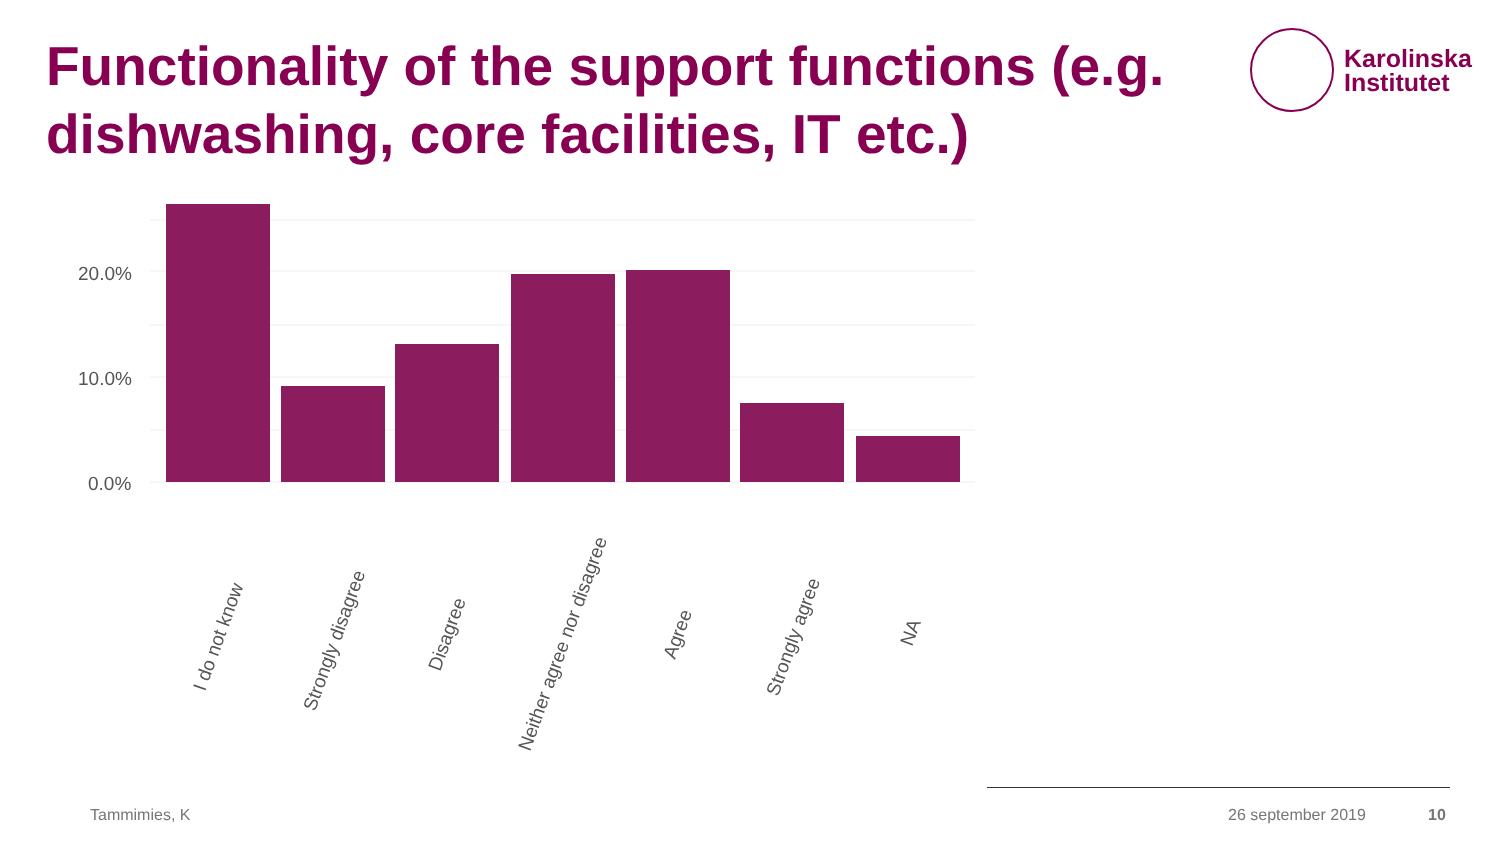Functionality of the support functions (e.g. dishwashing, core facilities, IT etc.)
Karolinska
Institutet
20.0%
10.0%
0.0%
I do not know
Strongly disagree
Disagree
Neither agree nor disagree
Agree
Strongly agree
NA
Tammimies, K 26 september 2019 10